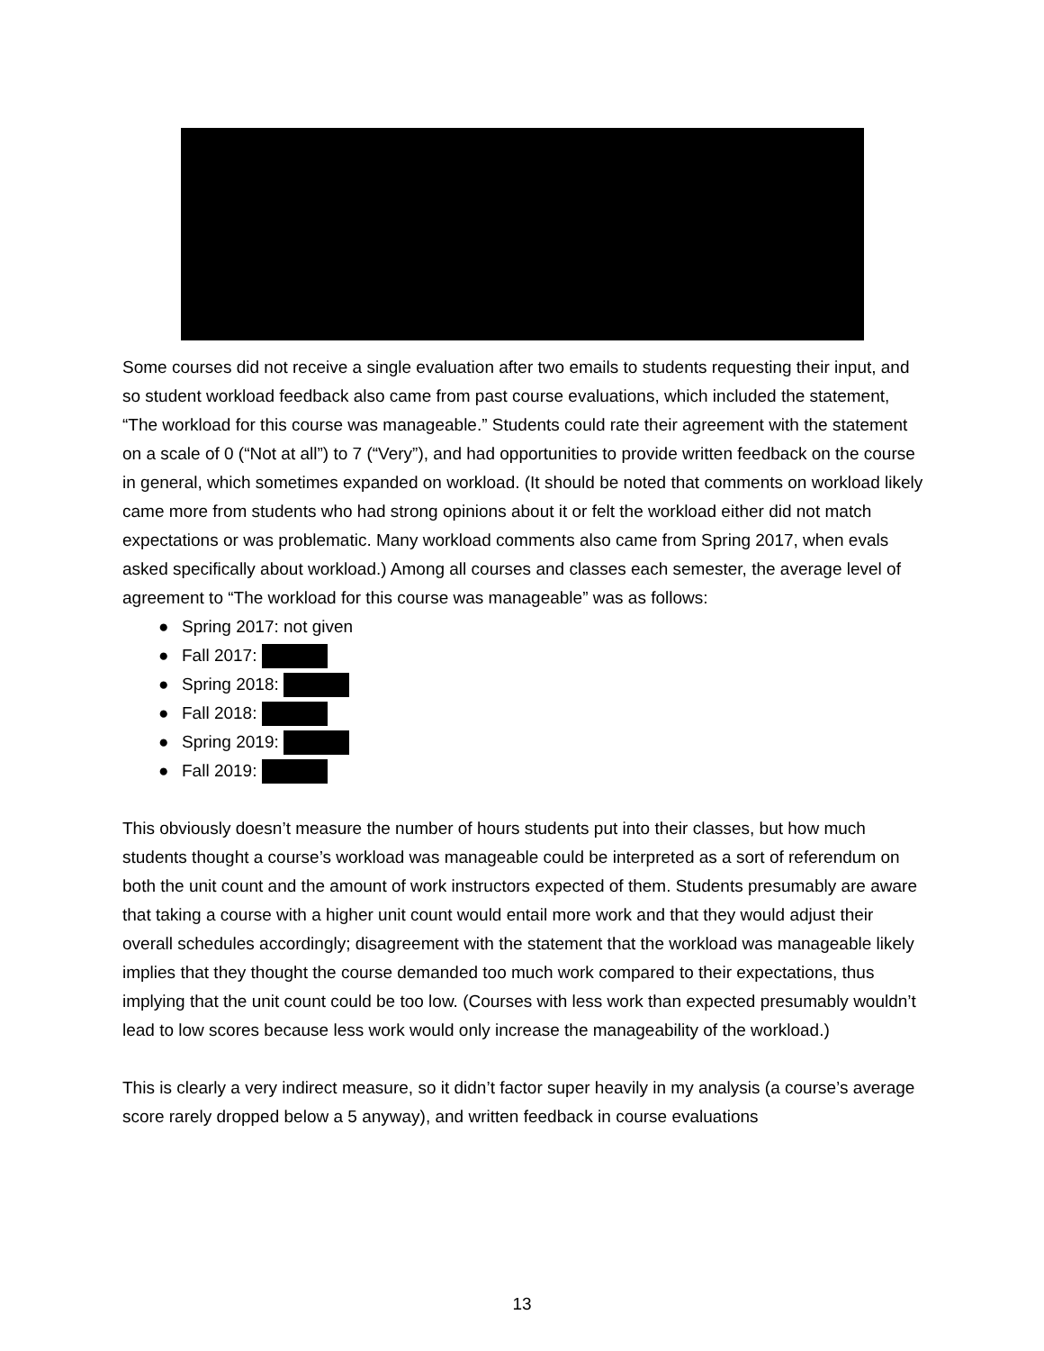Some courses did not receive a single evaluation after two emails to students requesting their input, and so student workload feedback also came from past course evaluations, which included the statement, “The workload for this course was manageable.” Students could rate their agreement with the statement on a scale of 0 (“Not at all”) to 7 (“Very”), and had opportunities to provide written feedback on the course in general, which sometimes expanded on workload. (It should be noted that comments on workload likely came more from students who had strong opinions about it or felt the workload either did not match expectations or was problematic. Many workload comments also came from Spring 2017, when evals asked specifically about workload.) Among all courses and classes each semester, the average level of agreement to “The workload for this course was manageable” was as follows:
● Spring 2017: not given
● Fall 2017:
● Spring 2018:
● Fall 2018:
● Spring 2019:
● Fall 2019:
This obviously doesn’t measure the number of hours students put into their classes, but how much students thought a course’s workload was manageable could be interpreted as a sort of referendum on both the unit count and the amount of work instructors expected of them. Students presumably are aware that taking a course with a higher unit count would entail more work and that they would adjust their overall schedules accordingly; disagreement with the statement that the workload was manageable likely implies that they thought the course demanded too much work compared to their expectations, thus implying that the unit count could be too low. (Courses with less work than expected presumably wouldn’t lead to low scores because less work would only increase the manageability of the workload.)
This is clearly a very indirect measure, so it didn’t factor super heavily in my analysis (a course’s average score rarely dropped below a 5 anyway), and written feedback in course evaluations
13